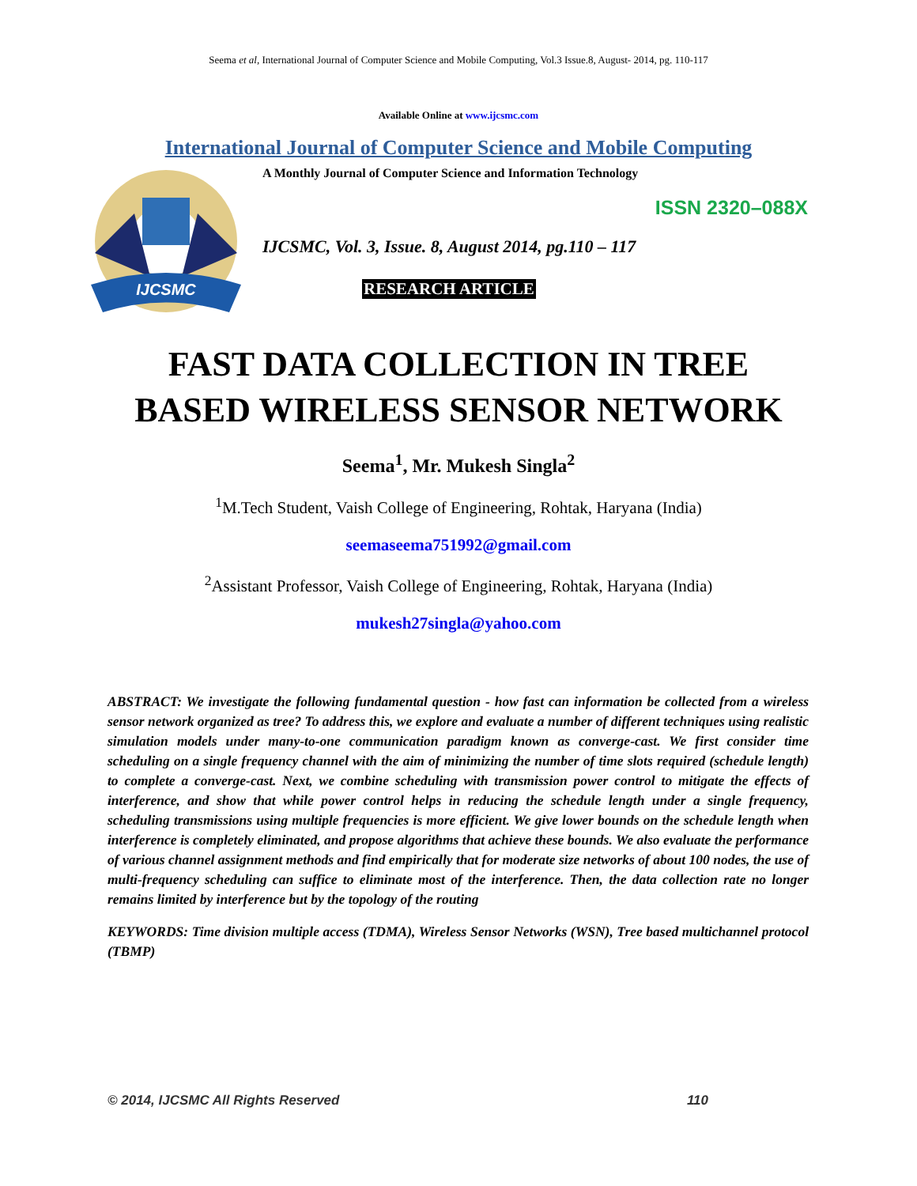Seema et al, International Journal of Computer Science and Mobile Computing, Vol.3 Issue.8, August- 2014, pg. 110-117
Available Online at www.ijcsmc.com
International Journal of Computer Science and Mobile Computing
IJCSMC
A Monthly Journal of Computer Science and Information Technology
ISSN 2320–088X
IJCSMC, Vol. 3, Issue. 8, August 2014, pg.110 – 117
RESEARCH ARTICLE
FAST DATA COLLECTION IN TREE
BASED WIRELESS SENSOR NETWORK
Seema<sup>1</sup>, Mr. Mukesh Singla<sup>2</sup>
<sup>1</sup> M.Tech Student, Vaish College of Engineering, Rohtak, Haryana (India)
seemaseema751992@gmail.com
<sup>2</sup> Assistant Professor, Vaish College of Engineering, Rohtak, Haryana (India)
mukesh27singla@yahoo.com
ABSTRACT: We investigate the following fundamental question - how fast can information be collected from a wireless sensor network organized as tree? To address this, we explore and evaluate a number of different techniques using realistic simulation models under many-to-one communication paradigm known as converge-cast. We first consider time scheduling on a single frequency channel with the aim of minimizing the number of time slots required (schedule length) to complete a converge-cast. Next, we combine scheduling with transmission power control to mitigate the effects of interference, and show that while power control helps in reducing the schedule length under a single frequency, scheduling transmissions using multiple frequencies is more efficient. We give lower bounds on the schedule length when interference is completely eliminated, and propose algorithms that achieve these bounds. We also evaluate the performance of various channel assignment methods and find empirically that for moderate size networks of about 100 nodes, the use of multi-frequency scheduling can suffice to eliminate most of the interference. Then, the data collection rate no longer remains limited by interference but by the topology of the routing
KEYWORDS: Time division multiple access (TDMA), Wireless Sensor Networks (WSN), Tree based multichannel protocol (TBMP)
© 2014, IJCSMC All Rights Reserved 110